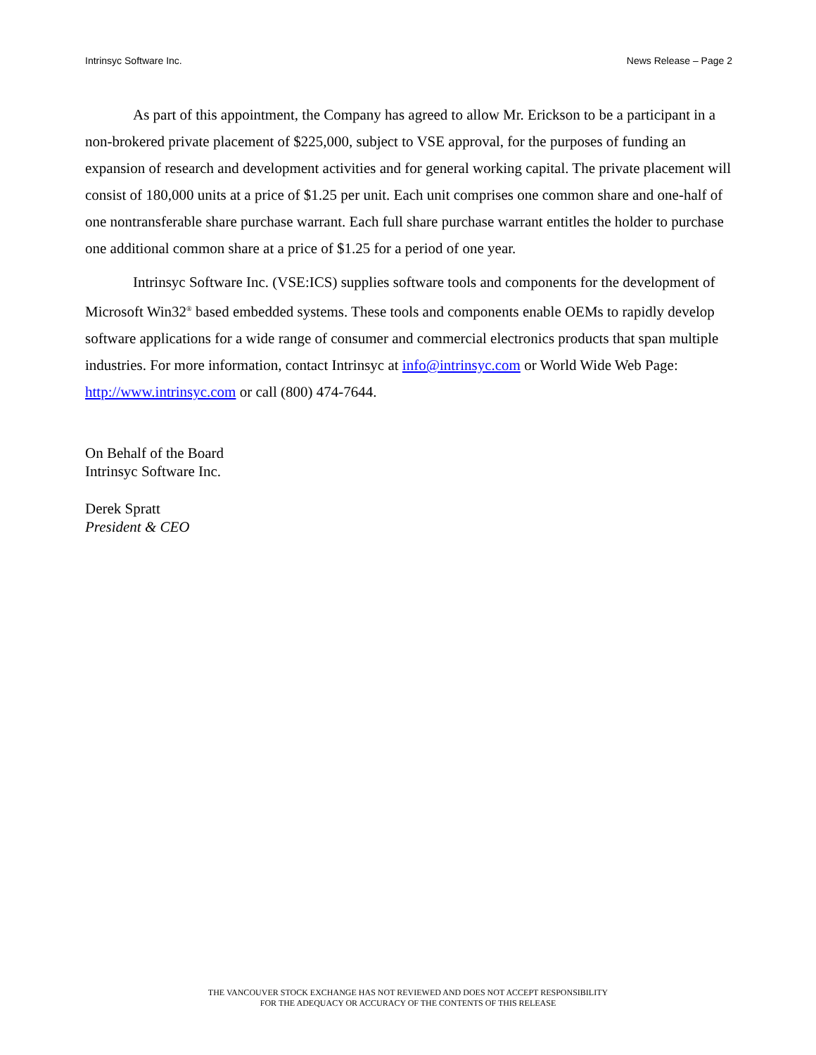Intrinsyc Software Inc. News Release – Page 2
As part of this appointment, the Company has agreed to allow Mr. Erickson to be a participant in a non-brokered private placement of $225,000, subject to VSE approval, for the purposes of funding an expansion of research and development activities and for general working capital. The private placement will consist of 180,000 units at a price of $1.25 per unit. Each unit comprises one common share and one-half of one nontransferable share purchase warrant. Each full share purchase warrant entitles the holder to purchase one additional common share at a price of $1.25 for a period of one year.
Intrinsyc Software Inc. (VSE:ICS) supplies software tools and components for the development of Microsoft Win32<sup>®</sup> based embedded systems. These tools and components enable OEMs to rapidly develop software applications for a wide range of consumer and commercial electronics products that span multiple industries. For more information, contact Intrinsyc at info@intrinsyc.com or World Wide Web Page: http://www.intrinsyc.com or call (800) 474-7644.
On Behalf of the Board
Intrinsyc Software Inc.
Derek Spratt
President & CEO
THE VANCOUVER STOCK EXCHANGE HAS NOT REVIEWED AND DOES NOT ACCEPT RESPONSIBILITY
FOR THE ADEQUACY OR ACCURACY OF THE CONTENTS OF THIS RELEASE